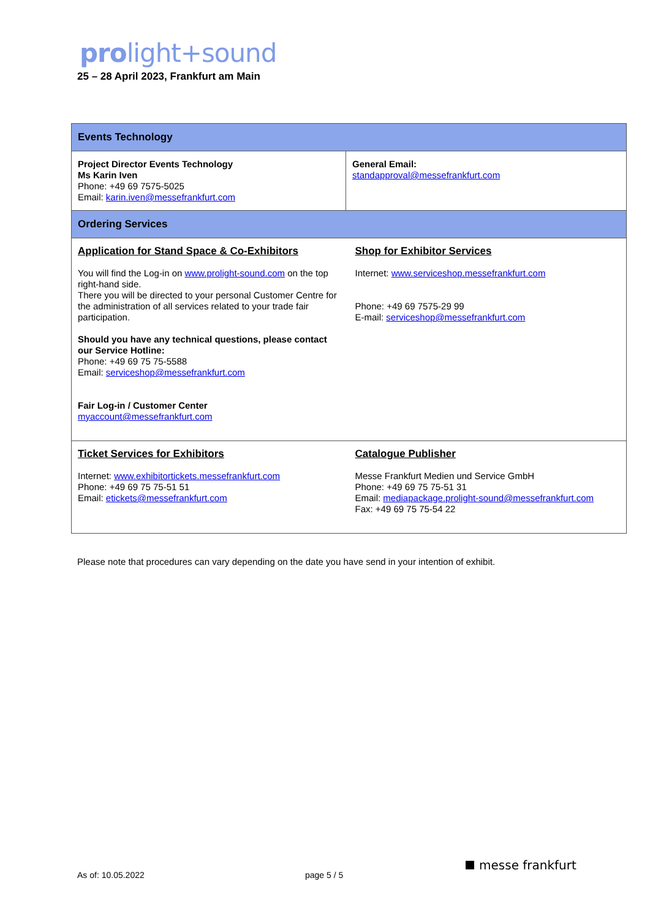prolight+sound
25 – 28 April 2023, Frankfurt am Main
| Events Technology | |
| Project Director Events Technology Ms Karin Iven Phone: +49 69 7575-5025 Email: karin.iven@messefrankfurt.com | General Email: standapproval@messefrankfurt.com |
| Ordering Services | |
| Application for Stand Space & Co-Exhibitors You will find the Log-in on www.prolight-sound.com on the top right-hand side. There you will be directed to your personal Customer Centre for the administration of all services related to your trade fair participation. Should you have any technical questions, please contact our Service Hotline: Phone: +49 69 75 75-5588 Email: serviceshop@messefrankfurt.com Fair Log-in / Customer Center myaccount@messefrankfurt.com | Shop for Exhibitor Services Internet: www.serviceshop.messefrankfurt.com Phone: +49 69 7575-29 99 E-mail: serviceshop@messefrankfurt.com |
| Ticket Services for Exhibitors Internet: www.exhibitortickets.messefrankfurt.com Phone: +49 69 75 75-51 51 Email: etickets@messefrankfurt.com | Catalogue Publisher Messe Frankfurt Medien und Service GmbH Phone: +49 69 75 75-51 31 Email: mediapackage.prolight-sound@messefrankfurt.com Fax: +49 69 75 75-54 22 |
Please note that procedures can vary depending on the date you have send in your intention of exhibit.
As of: 10.05.2022 page 5 / 5
messe frankfurt